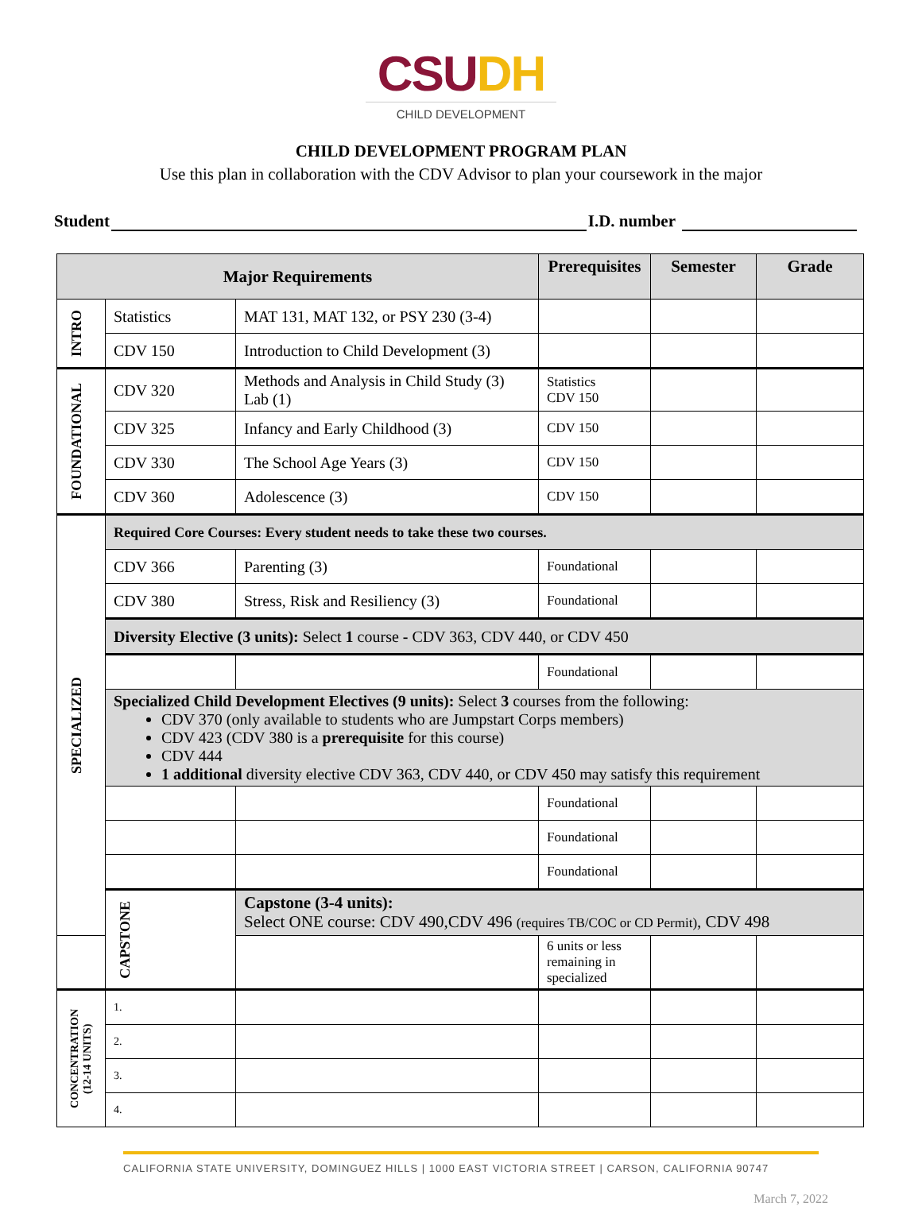CSU DH
CHILD DEVELOPMENT
CHILD DEVELOPMENT PROGRAM PLAN
Use this plan in collaboration with the CDV Advisor to plan your coursework in the major
Student I.D. number
| Major Requirements | | | Prerequisites | Semester | Grade |
| --- | --- | --- | --- | --- | --- |
| INTRO | Statistics | MAT 131, MAT 132, or PSY 230 (3-4) | | | |
| | CDV 150 | Introduction to Child Development (3) | | | |
| FOUNDATIONAL | CDV 320 | Methods and Analysis in Child Study (3) Lab (1) | Statistics CDV 150 | | |
| | CDV 325 | Infancy and Early Childhood (3) | CDV 150 | | |
| | CDV 330 | The School Age Years (3) | CDV 150 | | |
| | CDV 360 | Adolescence (3) | CDV 150 | | |
| SPECIALIZED | Required Core Courses: Every student needs to take these two courses. | | | | |
| | CDV 366 | Parenting (3) | Foundational | | |
| | CDV 380 | Stress, Risk and Resiliency (3) | Foundational | | |
| | Diversity Elective (3 units): Select 1 course - CDV 363, CDV 440, or CDV 450 | | | | |
| | | | Foundational | | |
| | Specialized Child Development Electives (9 units): Select 3 courses from the following: CDV 370 (only available to students who are Jumpstart Corps members) CDV 423 (CDV 380 is a prerequisite for this course) CDV 444 1 additional diversity elective CDV 363, CDV 440, or CDV 450 may satisfy this requirement | | | | |
| | | | Foundational | | |
| | | | Foundational | | |
| | | | Foundational | | |
| | CAPSTONE | Capstone (3-4 units): Select ONE course: CDV 490,CDV 496 (requires TB/COC or CD Permit) , CDV 498 | | | |
| | | | 6 units or less remaining in specialized | | |
| CONCENTRATION (12-14 UNITS) | 1. | | | | |
| | 2. | | | | |
| | 3. | | | | |
| | 4. | | | | |
CALIFORNIA STATE UNIVERSITY, DOMINGUEZ HILLS | 1000 EAST VICTORIA STREET | CARSON, CALIFORNIA 90747
March 7, 2022